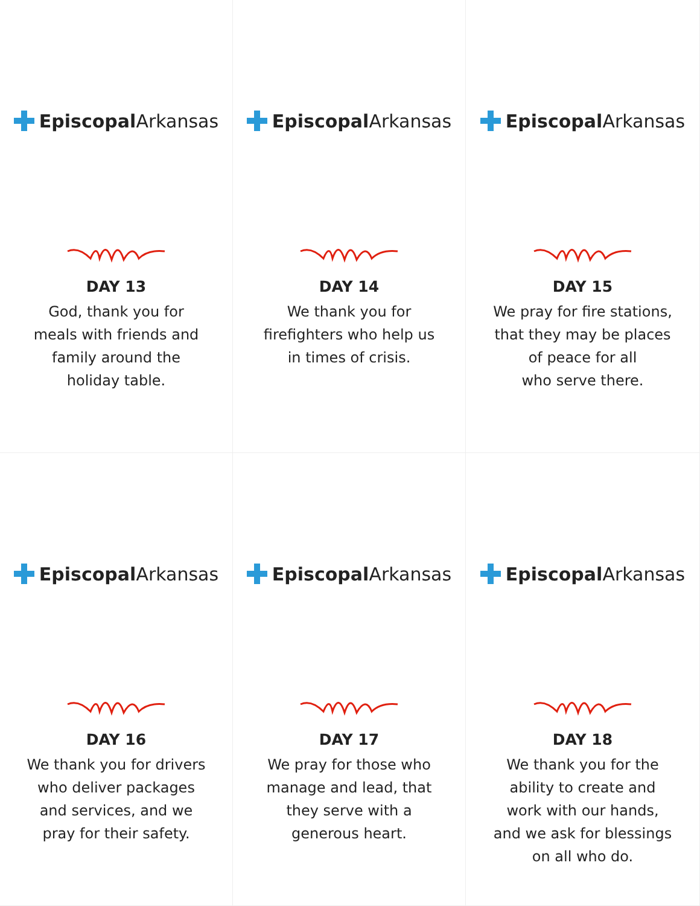Episcopal Arkansas
DAY 13
God, thank you for
meals with friends and
family around the
holiday table.
Episcopal Arkansas
DAY 14
We thank you for
firefighters who help us
in times of crisis.
Episcopal Arkansas
DAY 15
We pray for fire stations,
that they may be places
of peace for all
who serve there.
Episcopal Arkansas
DAY 16
We thank you for drivers
who deliver packages
and services, and we
pray for their safety.
Episcopal Arkansas
DAY 17
We pray for those who
manage and lead, that
they serve with a
generous heart.
Episcopal Arkansas
DAY 18
We thank you for the
ability to create and
work with our hands,
and we ask for blessings
on all who do.